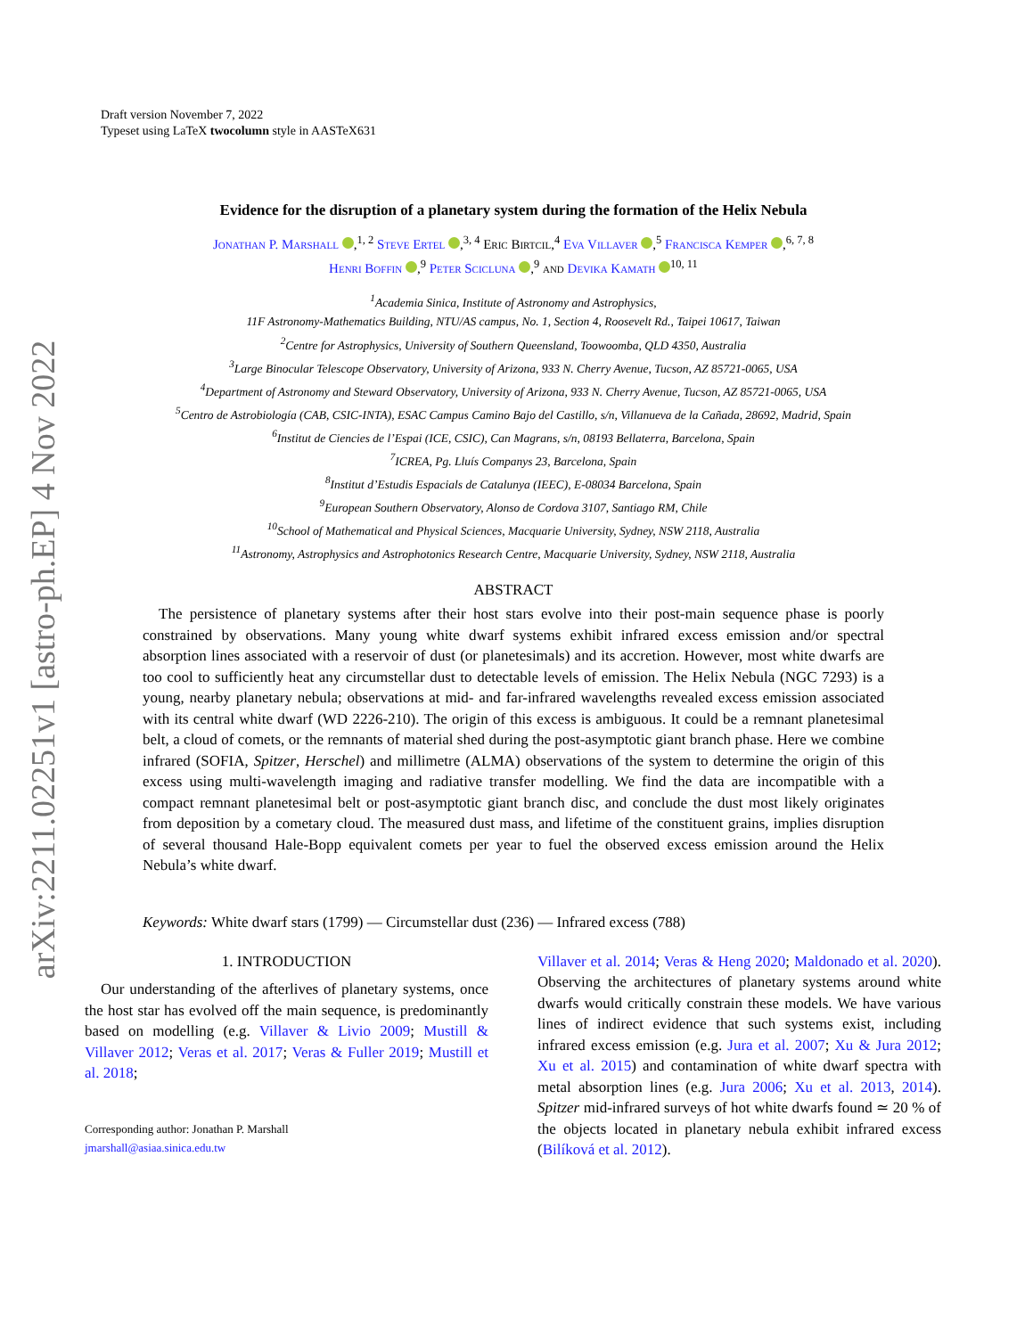arXiv:2211.02251v1 [astro-ph.EP] 4 Nov 2022
Draft version November 7, 2022
Typeset using LaTeX twocolumn style in AASTeX631
Evidence for the disruption of a planetary system during the formation of the Helix Nebula
Jonathan P. Marshall ,<sup>1, 2</sup> Steve Ertel ,<sup>3, 4</sup> Eric Birtcil,<sup>4</sup> Eva Villaver ,<sup>5</sup> Francisca Kemper ,<sup>6, 7, 8</sup>
Henri Boffin ,<sup>9</sup> Peter Scicluna ,<sup>9</sup> and Devika Kamath <sup>10, 11</sup>
<sup>1</sup> Academia Sinica, Institute of Astronomy and Astrophysics,
11F Astronomy-Mathematics Building, NTU/AS campus, No. 1, Section 4, Roosevelt Rd., Taipei 10617, Taiwan
<sup>2</sup> Centre for Astrophysics, University of Southern Queensland, Toowoomba, QLD 4350, Australia
<sup>3</sup> Large Binocular Telescope Observatory, University of Arizona, 933 N. Cherry Avenue, Tucson, AZ 85721-0065, USA
<sup>4</sup> Department of Astronomy and Steward Observatory, University of Arizona, 933 N. Cherry Avenue, Tucson, AZ 85721-0065, USA
<sup>5</sup> Centro de Astrobiología (CAB, CSIC-INTA), ESAC Campus Camino Bajo del Castillo, s/n, Villanueva de la Cañada, 28692, Madrid, Spain
<sup>6</sup> Institut de Ciencies de l’Espai (ICE, CSIC), Can Magrans, s/n, 08193 Bellaterra, Barcelona, Spain
<sup>7</sup> ICREA, Pg. Lluís Companys 23, Barcelona, Spain
<sup>8</sup> Institut d’Estudis Espacials de Catalunya (IEEC), E-08034 Barcelona, Spain
<sup>9</sup> European Southern Observatory, Alonso de Cordova 3107, Santiago RM, Chile
<sup>10</sup> School of Mathematical and Physical Sciences, Macquarie University, Sydney, NSW 2118, Australia
<sup>11</sup> Astronomy, Astrophysics and Astrophotonics Research Centre, Macquarie University, Sydney, NSW 2118, Australia
ABSTRACT
The persistence of planetary systems after their host stars evolve into their post-main sequence phase is poorly constrained by observations. Many young white dwarf systems exhibit infrared excess emission and/or spectral absorption lines associated with a reservoir of dust (or planetesimals) and its accretion. However, most white dwarfs are too cool to sufficiently heat any circumstellar dust to detectable levels of emission. The Helix Nebula (NGC 7293) is a young, nearby planetary nebula; observations at mid- and far-infrared wavelengths revealed excess emission associated with its central white dwarf (WD 2226-210). The origin of this excess is ambiguous. It could be a remnant planetesimal belt, a cloud of comets, or the remnants of material shed during the post-asymptotic giant branch phase. Here we combine infrared (SOFIA, Spitzer, Herschel) and millimetre (ALMA) observations of the system to determine the origin of this excess using multi-wavelength imaging and radiative transfer modelling. We find the data are incompatible with a compact remnant planetesimal belt or post-asymptotic giant branch disc, and conclude the dust most likely originates from deposition by a cometary cloud. The measured dust mass, and lifetime of the constituent grains, implies disruption of several thousand Hale-Bopp equivalent comets per year to fuel the observed excess emission around the Helix Nebula’s white dwarf.
Keywords: White dwarf stars (1799) — Circumstellar dust (236) — Infrared excess (788)
1. INTRODUCTION
Our understanding of the afterlives of planetary systems, once the host star has evolved off the main sequence, is predominantly based on modelling (e.g. Villaver & Livio 2009; Mustill & Villaver 2012; Veras et al. 2017; Veras & Fuller 2019; Mustill et al. 2018;
Corresponding author: Jonathan P. Marshall
jmarshall@asiaa.sinica.edu.tw
Villaver et al. 2014; Veras & Heng 2020; Maldonado et al. 2020). Observing the architectures of planetary systems around white dwarfs would critically constrain these models. We have various lines of indirect evidence that such systems exist, including infrared excess emission (e.g. Jura et al. 2007; Xu & Jura 2012; Xu et al. 2015) and contamination of white dwarf spectra with metal absorption lines (e.g. Jura 2006; Xu et al. 2013, 2014). Spitzer mid-infrared surveys of hot white dwarfs found ≃ 20 % of the objects located in planetary nebula exhibit infrared excess (Bilíková et al. 2012).